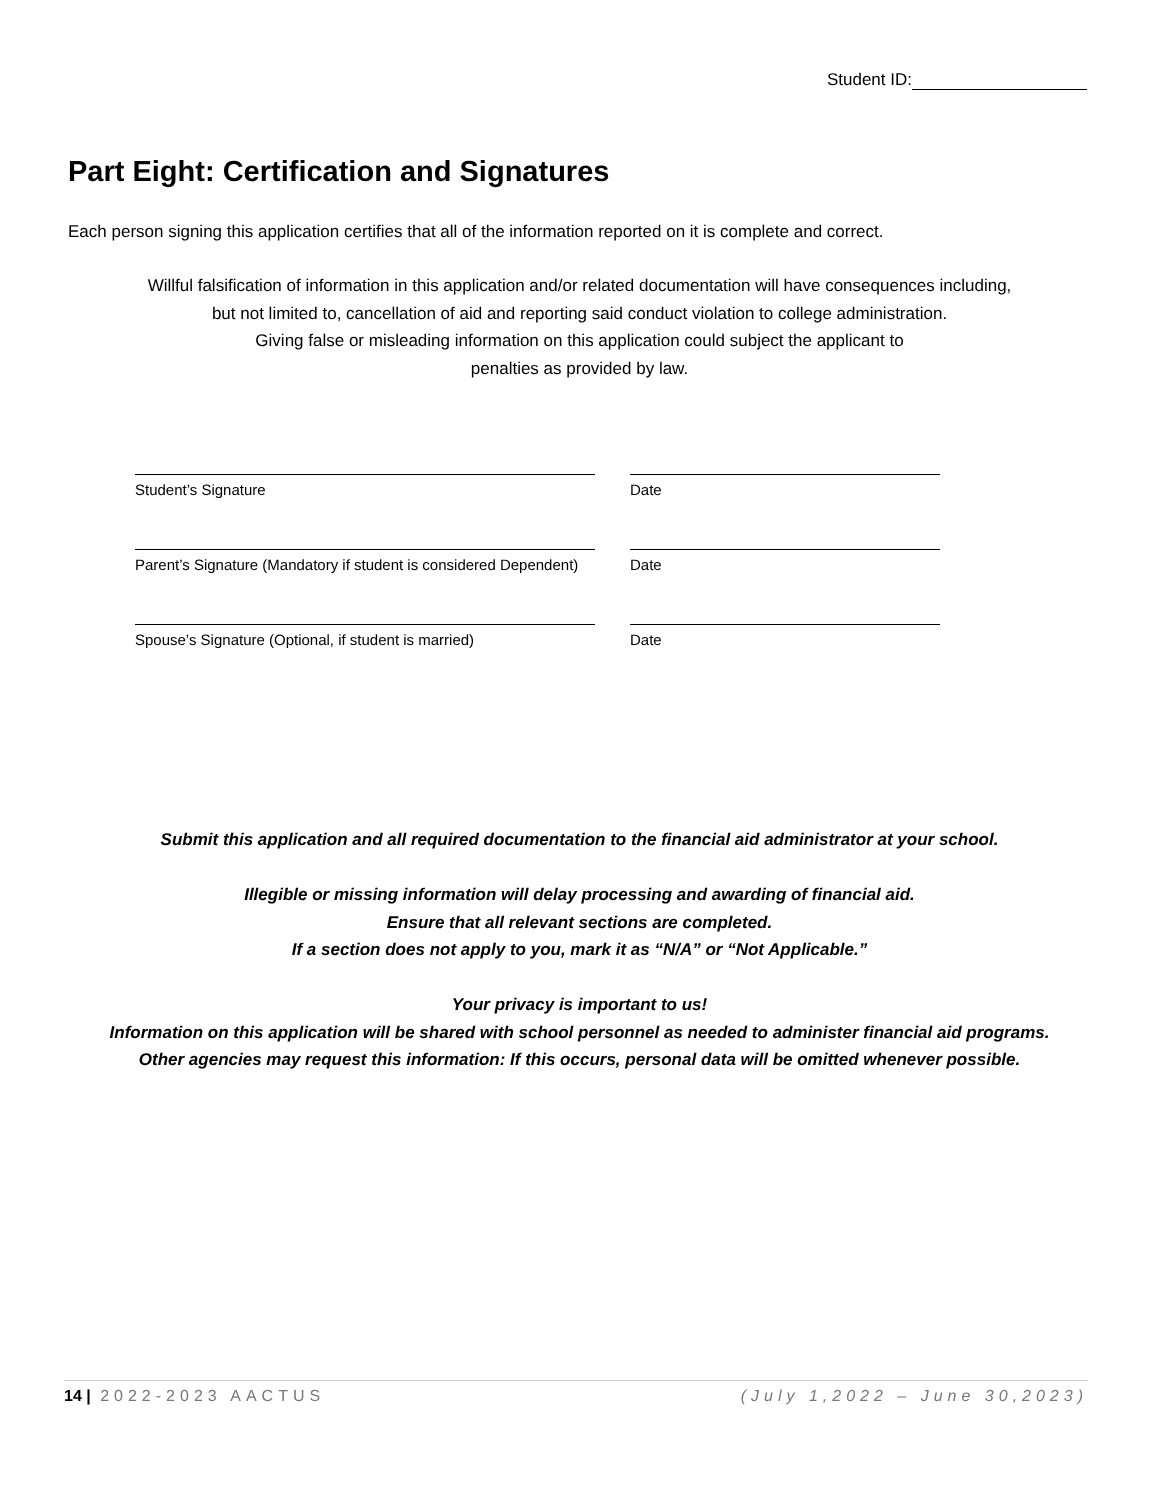Student ID:
Part Eight: Certification and Signatures
Each person signing this application certifies that all of the information reported on it is complete and correct.
Willful falsification of information in this application and/or related documentation will have consequences including,
but not limited to, cancellation of aid and reporting said conduct violation to college administration.
Giving false or misleading information on this application could subject the applicant to
penalties as provided by law.
Student’s Signature Date
Parent’s Signature (Mandatory if student is considered Dependent)
Date
Spouse’s Signature (Optional, if student is married)
Date
Submit this application and all required documentation to the financial aid administrator at your school.
Illegible or missing information will delay processing and awarding of financial aid.
Ensure that all relevant sections are completed.
If a section does not apply to you, mark it as “N/A” or “Not Applicable.”
Your privacy is important to us!
Information on this application will be shared with school personnel as needed to administer financial aid programs.
Other agencies may request this information: If this occurs, personal data will be omitted whenever possible.
14 | 2022-2023 AACTUS (July 1,2022 – June 30,2023)